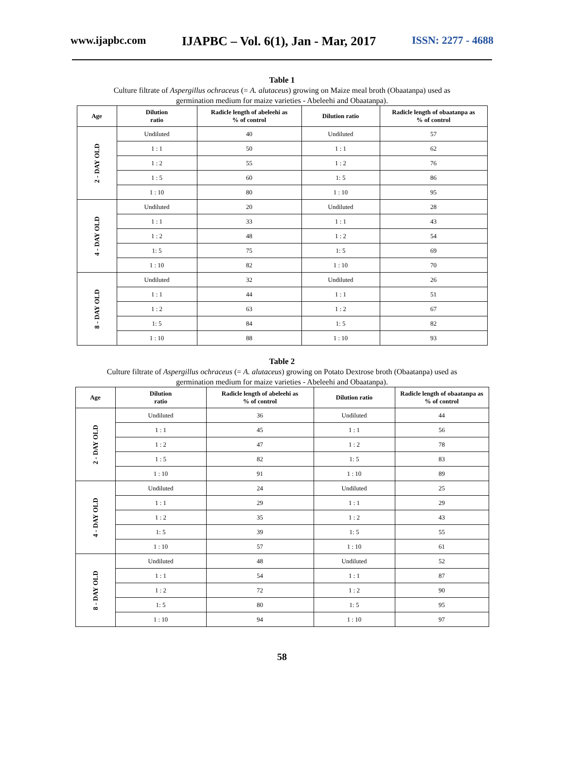www.ijapbc.com IJAPBC – Vol. 6(1), Jan - Mar, 2017 ISSN: 2277 - 4688
Table 1
Culture filtrate of Aspergillus ochraceus (= A. alutaceus) growing on Maize meal broth (Obaatanpa) used as
germination medium for maize varieties - Abeleehi and Obaatanpa).
| Age | Dilution ratio | Radicle length of abeleehi as % of control | Dilution ratio | Radicle length of obaatanpa as % of control |
| --- | --- | --- | --- | --- |
| 2 - DAY OLD | Undiluted | 40 | Undiluted | 57 |
| | 1 : 1 | 50 | 1 : 1 | 62 |
| | 1 : 2 | 55 | 1 : 2 | 76 |
| | 1 : 5 | 60 | 1: 5 | 86 |
| | 1 : 10 | 80 | 1 : 10 | 95 |
| 4 - DAY OLD | Undiluted | 20 | Undiluted | 28 |
| | 1 : 1 | 33 | 1 : 1 | 43 |
| | 1 : 2 | 48 | 1 : 2 | 54 |
| | 1: 5 | 75 | 1: 5 | 69 |
| | 1 : 10 | 82 | 1 : 10 | 70 |
| 8 - DAY OLD | Undiluted | 32 | Undiluted | 26 |
| | 1 : 1 | 44 | 1 : 1 | 51 |
| | 1 : 2 | 63 | 1 : 2 | 67 |
| | 1: 5 | 84 | 1: 5 | 82 |
| | 1 : 10 | 88 | 1 : 10 | 93 |
Table 2
Culture filtrate of Aspergillus ochraceus (= A. alutaceus) growing on Potato Dextrose broth (Obaatanpa) used as
germination medium for maize varieties - Abeleehi and Obaatanpa).
| Age | Dilution ratio | Radicle length of abeleehi as % of control | Dilution ratio | Radicle length of obaatanpa as % of control |
| --- | --- | --- | --- | --- |
| 2 - DAY OLD | Undiluted | 36 | Undiluted | 44 |
| | 1 : 1 | 45 | 1 : 1 | 56 |
| | 1 : 2 | 47 | 1 : 2 | 78 |
| | 1 : 5 | 82 | 1: 5 | 83 |
| | 1 : 10 | 91 | 1 : 10 | 89 |
| 4 - DAY OLD | Undiluted | 24 | Undiluted | 25 |
| | 1 : 1 | 29 | 1 : 1 | 29 |
| | 1 : 2 | 35 | 1 : 2 | 43 |
| | 1: 5 | 39 | 1: 5 | 55 |
| | 1 : 10 | 57 | 1 : 10 | 61 |
| 8 - DAY OLD | Undiluted | 48 | Undiluted | 52 |
| | 1 : 1 | 54 | 1 : 1 | 87 |
| | 1 : 2 | 72 | 1 : 2 | 90 |
| | 1: 5 | 80 | 1: 5 | 95 |
| | 1 : 10 | 94 | 1 : 10 | 97 |
58